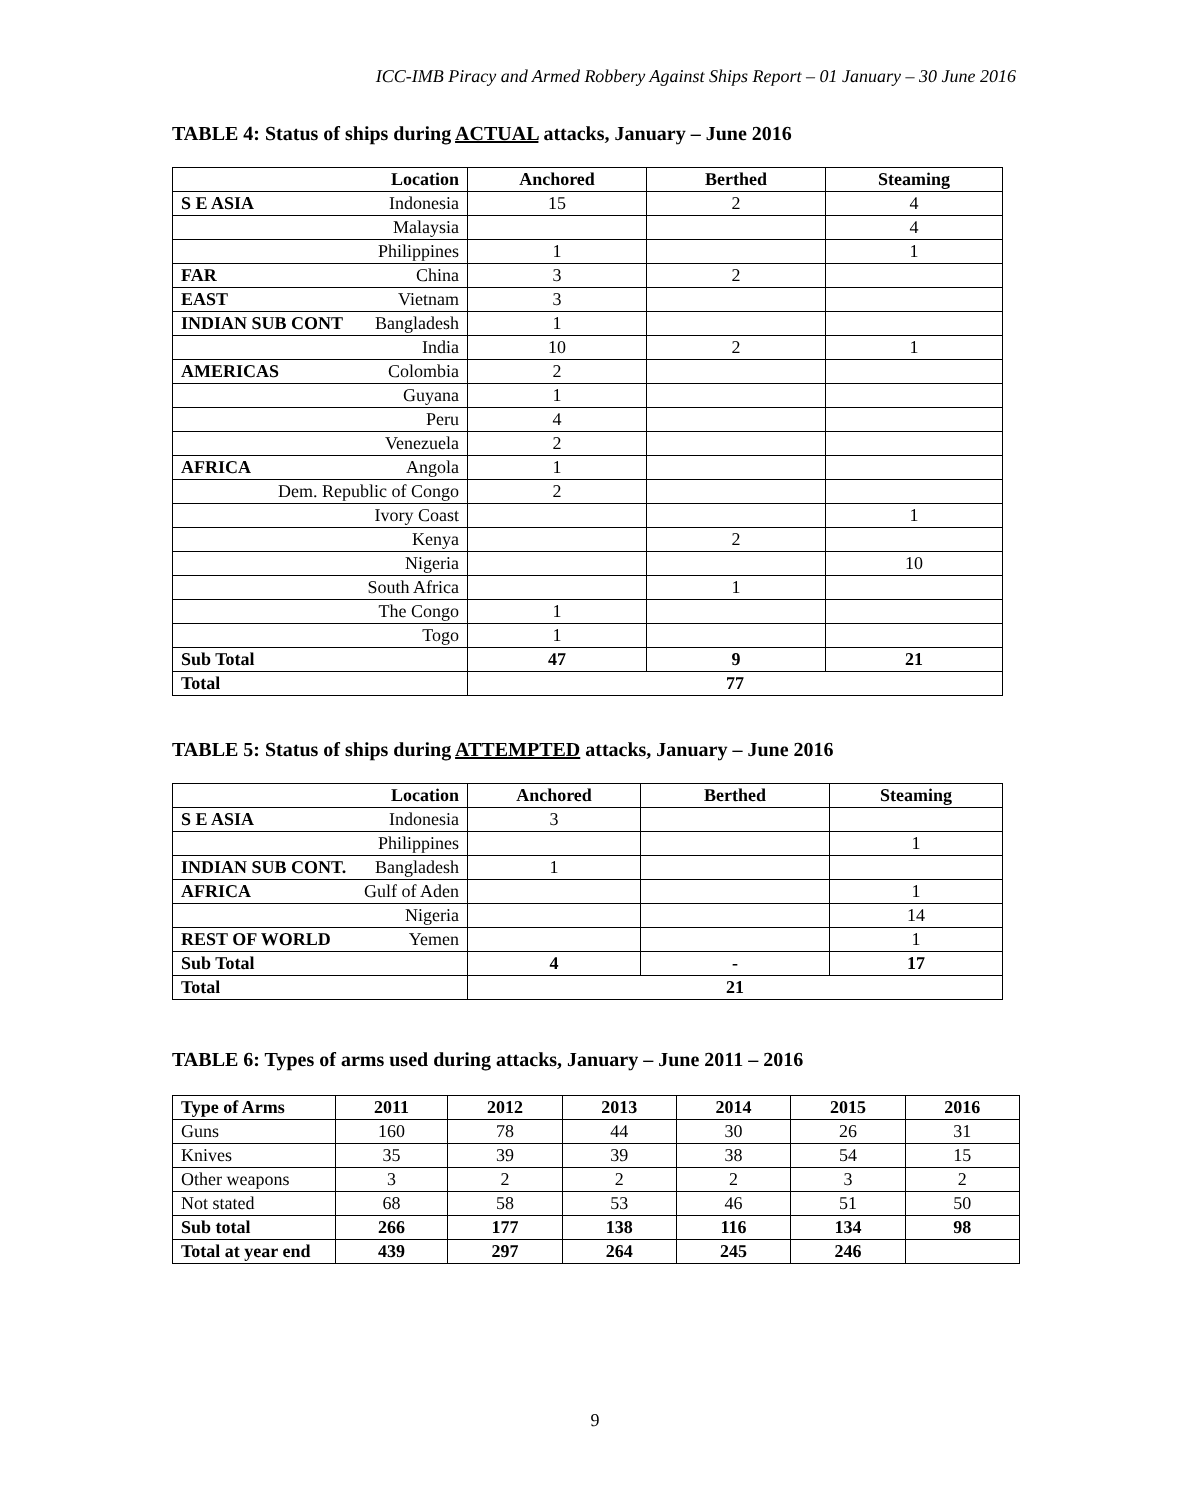ICC-IMB Piracy and Armed Robbery Against Ships Report – 01 January – 30 June 2016
TABLE 4: Status of ships during ACTUAL attacks, January – June 2016
| Location | Anchored | Berthed | Steaming |
| --- | --- | --- | --- |
| S E ASIA Indonesia | 15 | 2 | 4 |
| Malaysia | | | 4 |
| Philippines | 1 | | 1 |
| FAR China | 3 | 2 | |
| EAST Vietnam | 3 | | |
| INDIAN SUB CONT Bangladesh | 1 | | |
| India | 10 | 2 | 1 |
| AMERICAS Colombia | 2 | | |
| Guyana | 1 | | |
| Peru | 4 | | |
| Venezuela | 2 | | |
| AFRICA Angola | 1 | | |
| Dem. Republic of Congo | 2 | | |
| Ivory Coast | | | 1 |
| Kenya | | 2 | |
| Nigeria | | | 10 |
| South Africa | | 1 | |
| The Congo | 1 | | |
| Togo | 1 | | |
| Sub Total | 47 | 9 | 21 |
| Total | 77 | | |
TABLE 5: Status of ships during ATTEMPTED attacks, January – June 2016
| Location | Anchored | Berthed | Steaming |
| --- | --- | --- | --- |
| S E ASIA Indonesia | 3 | | |
| Philippines | | | 1 |
| INDIAN SUB CONT. Bangladesh | 1 | | |
| AFRICA Gulf of Aden | | | 1 |
| Nigeria | | | 14 |
| REST OF WORLD Yemen | | | 1 |
| Sub Total | 4 | - | 17 |
| Total | 21 | | |
TABLE 6: Types of arms used during attacks, January – June 2011 – 2016
| Type of Arms | 2011 | 2012 | 2013 | 2014 | 2015 | 2016 |
| --- | --- | --- | --- | --- | --- | --- |
| Guns | 160 | 78 | 44 | 30 | 26 | 31 |
| Knives | 35 | 39 | 39 | 38 | 54 | 15 |
| Other weapons | 3 | 2 | 2 | 2 | 3 | 2 |
| Not stated | 68 | 58 | 53 | 46 | 51 | 50 |
| Sub total | 266 | 177 | 138 | 116 | 134 | 98 |
| Total at year end | 439 | 297 | 264 | 245 | 246 | |
9